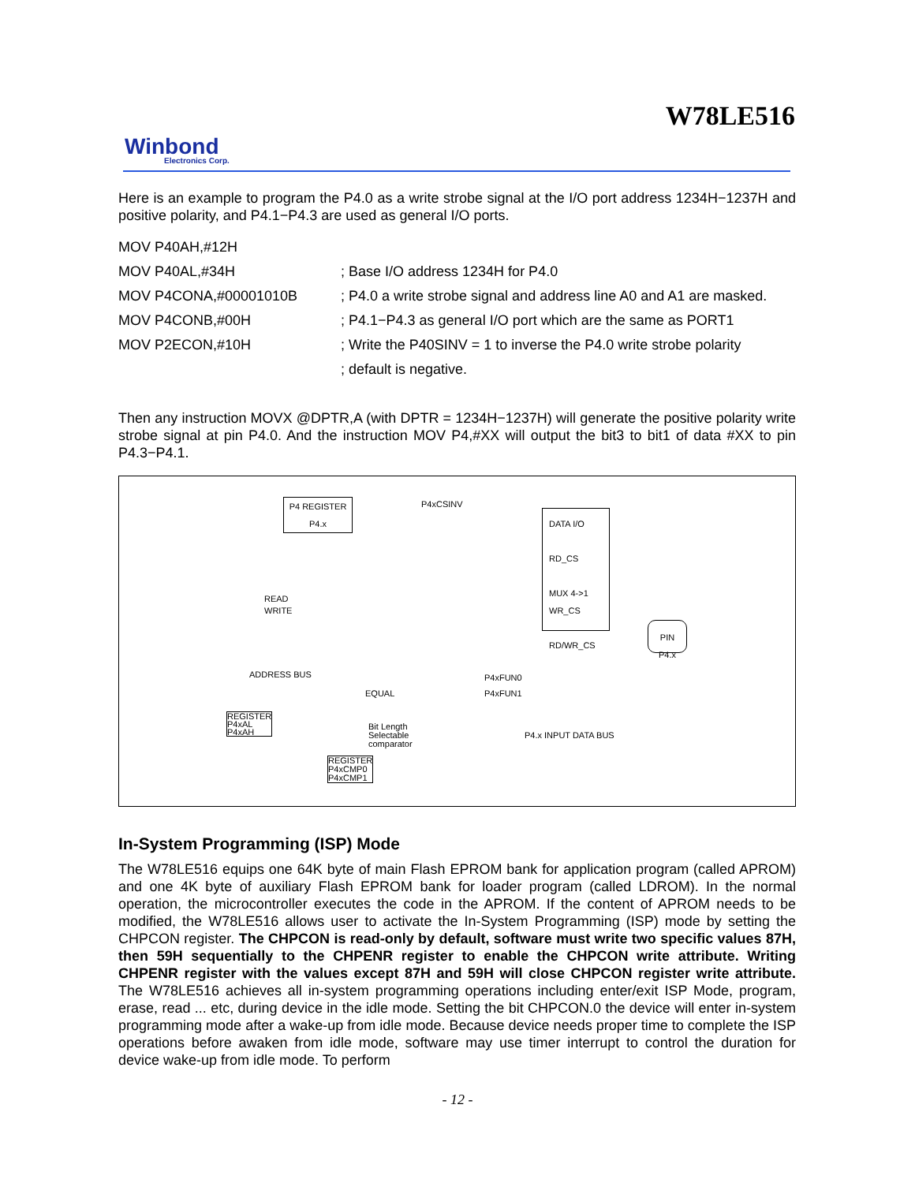W78LE516
Winbond
Electronics Corp.
Here is an example to program the P4.0 as a write strobe signal at the I/O port address 1234H−1237H and positive polarity, and P4.1−P4.3 are used as general I/O ports.
MOV P40AH,#12H
MOV P40AL,#34H
; Base I/O address 1234H for P4.0
MOV P4CONA,#00001010B
; P4.0 a write strobe signal and address line A0 and A1 are masked.
MOV P4CONB,#00H
; P4.1−P4.3 as general I/O port which are the same as PORT1
MOV P2ECON,#10H
; Write the P40SINV = 1 to inverse the P4.0 write strobe polarity
; default is negative.
Then any instruction MOVX @DPTR,A (with DPTR = 1234H−1237H) will generate the positive polarity write strobe signal at pin P4.0. And the instruction MOV P4,#XX will output the bit3 to bit1 of data #XX to pin P4.3−P4.1.
P4 REGISTER
P4.x
P4xCSINV
DATA I/O
RD_CS
MUX 4->1
WR_CS
RD/WR_CS
READ
WRITE
PIN
P4.x
ADDRESS BUS
EQUAL
P4xFUN0
P4xFUN1
REGISTER
P4xAL
P4xAH
Bit Length
Selectable
comparator
P4.x INPUT DATA BUS
REGISTER
P4xCMP0
P4xCMP1
In-System Programming (ISP) Mode
The W78LE516 equips one 64K byte of main Flash EPROM bank for application program (called APROM) and one 4K byte of auxiliary Flash EPROM bank for loader program (called LDROM). In the normal operation, the microcontroller executes the code in the APROM. If the content of APROM needs to be modified, the W78LE516 allows user to activate the In-System Programming (ISP) mode by setting the CHPCON register. The CHPCON is read-only by default, software must write two specific values 87H, then 59H sequentially to the CHPENR register to enable the CHPCON write attribute. Writing CHPENR register with the values except 87H and 59H will close CHPCON register write attribute. The W78LE516 achieves all in-system programming operations including enter/exit ISP Mode, program, erase, read ... etc, during device in the idle mode. Setting the bit CHPCON.0 the device will enter in-system programming mode after a wake-up from idle mode. Because device needs proper time to complete the ISP operations before awaken from idle mode, software may use timer interrupt to control the duration for device wake-up from idle mode. To perform
- 12 -